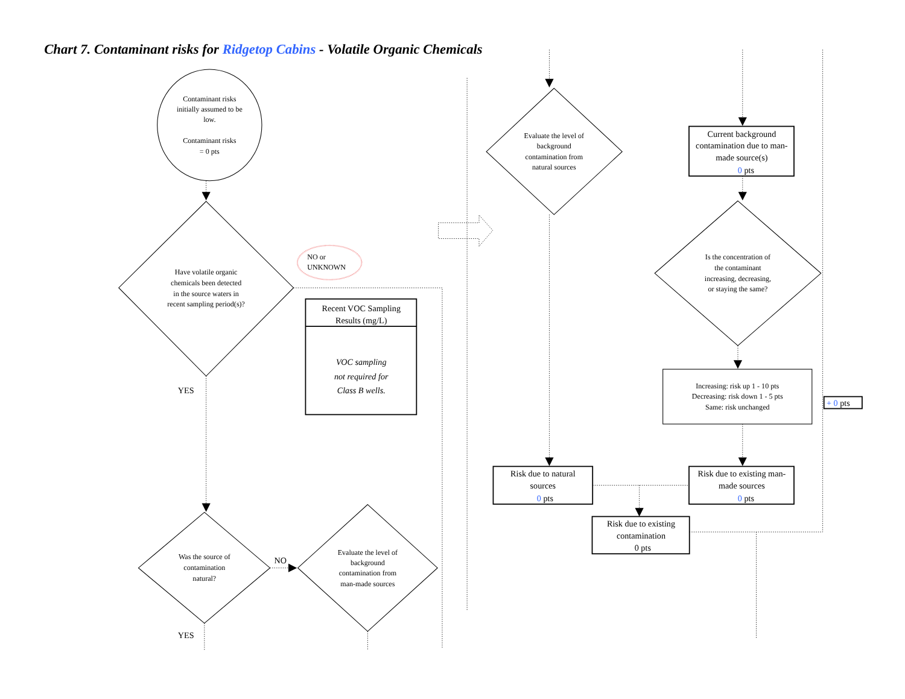Chart 7. Contaminant risks for Ridgetop Cabins - Volatile Organic Chemicals
Contaminant risks initially assumed to be low. Contaminant risks = 0 pts
Have volatile organic chemicals been detected in the source waters in recent sampling period(s)?
NO or UNKNOWN
Recent VOC Sampling Results (mg/L)
VOC sampling not required for Class B wells.
YES
Was the source of contamination natural?
NO
YES
Evaluate the level of background contamination from man-made sources
Evaluate the level of background contamination from natural sources
Current background contamination due to man- made source(s) 0 pts
Is the concentration of the contaminant increasing, decreasing, or staying the same?
Increasing: risk up 1 - 10 pts Decreasing: risk down 1 - 5 pts Same: risk unchanged
+ 0 pts
Risk due to natural sources 0 pts
Risk due to existing man- made sources 0 pts
Risk due to existing contamination 0 pts